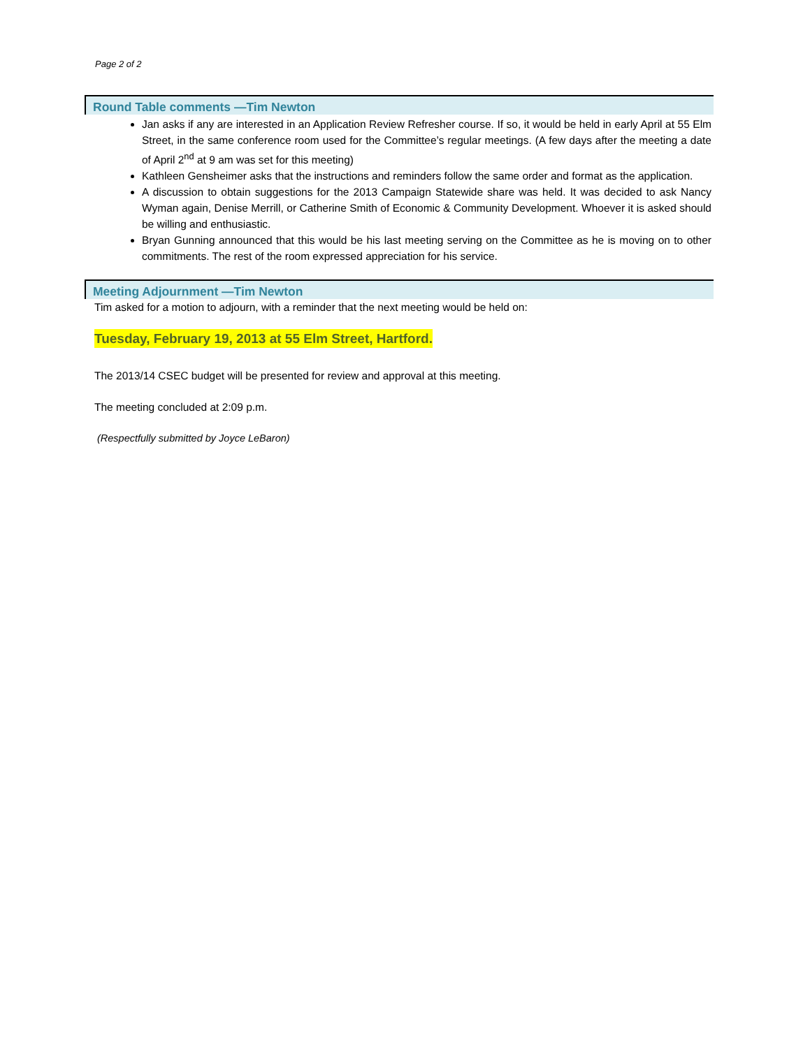Page 2 of 2
Round Table comments —Tim Newton
Jan asks if any are interested in an Application Review Refresher course. If so, it would be held in early April at 55 Elm Street, in the same conference room used for the Committee’s regular meetings. (A few days after the meeting a date of April 2<sup>nd</sup> at 9 am was set for this meeting)
Kathleen Gensheimer asks that the instructions and reminders follow the same order and format as the application.
A discussion to obtain suggestions for the 2013 Campaign Statewide share was held. It was decided to ask Nancy Wyman again, Denise Merrill, or Catherine Smith of Economic & Community Development. Whoever it is asked should be willing and enthusiastic.
Bryan Gunning announced that this would be his last meeting serving on the Committee as he is moving on to other commitments. The rest of the room expressed appreciation for his service.
Meeting Adjournment —Tim Newton
Tim asked for a motion to adjourn, with a reminder that the next meeting would be held on:
Tuesday, February 19, 2013 at 55 Elm Street, Hartford.
The 2013/14 CSEC budget will be presented for review and approval at this meeting.
The meeting concluded at 2:09 p.m.
(Respectfully submitted by Joyce LeBaron)